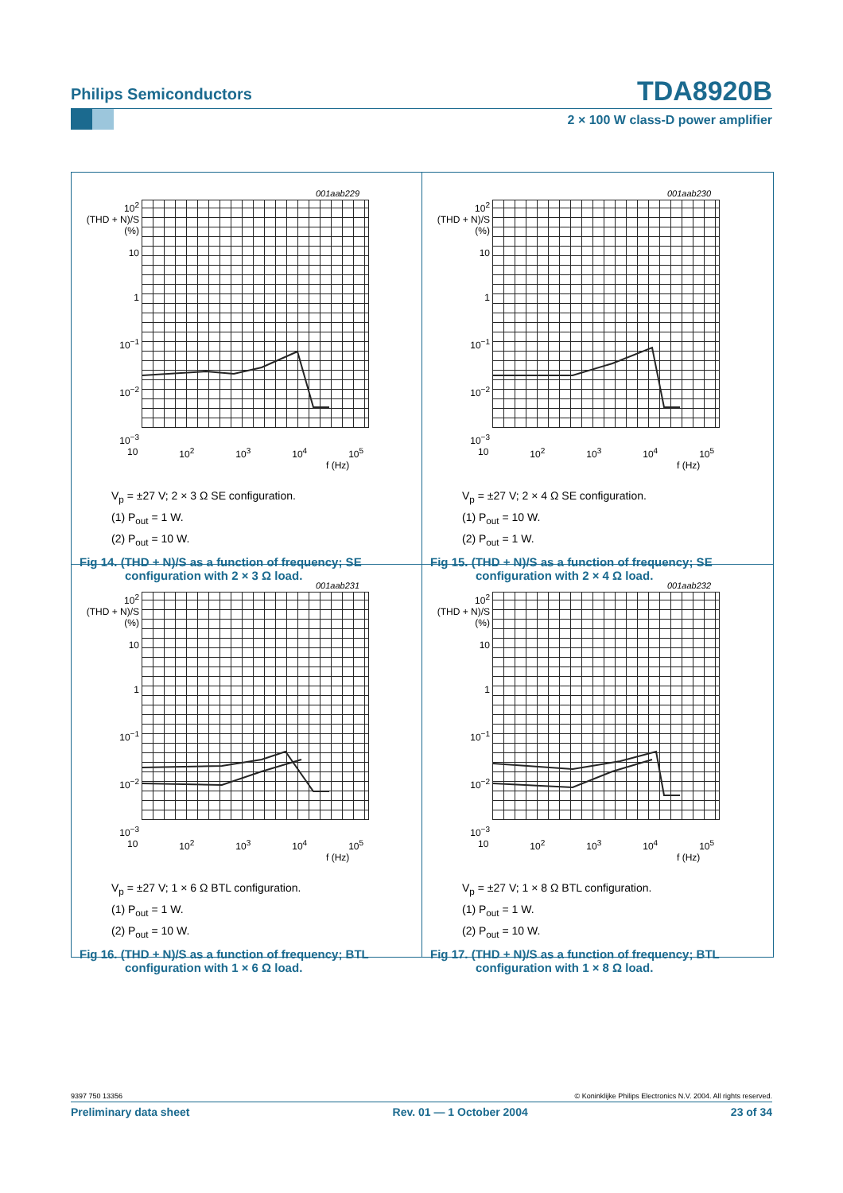Philips Semiconductors TDA8920B
2 × 100 W class-D power amplifier
001aab229
10<sup>2</sup>
(THD + N)/S
(%)
10
1
10<sup>−1</sup>
10<sup>−2</sup>
10<sup>−3</sup>
10 10<sup>2</sup> 10<sup>3</sup> 10<sup>4</sup> 10<sup>5</sup>
f (Hz)
V<sub>p</sub> = ±27 V; 2 × 3 Ω SE configuration.
(1) P<sub>out</sub> = 1 W.
(2) P<sub>out</sub> = 10 W.
Fig 14. (THD + N)/S as a function of frequency; SE configuration with 2 × 3 Ω load.
001aab230
10<sup>2</sup>
(THD + N)/S
(%)
10
1
10<sup>−1</sup>
10<sup>−2</sup>
10<sup>−3</sup>
10 10<sup>2</sup> 10<sup>3</sup> 10<sup>4</sup> 10<sup>5</sup>
f (Hz)
V<sub>p</sub> = ±27 V; 2 × 4 Ω SE configuration.
(1) P<sub>out</sub> = 10 W.
(2) P<sub>out</sub> = 1 W.
Fig 15. (THD + N)/S as a function of frequency; SE configuration with 2 × 4 Ω load.
001aab231
10<sup>2</sup>
(THD + N)/S
(%)
10
1
10<sup>−1</sup>
10<sup>−2</sup>
10<sup>−3</sup>
10 10<sup>2</sup> 10<sup>3</sup> 10<sup>4</sup> 10<sup>5</sup>
f (Hz)
V<sub>p</sub> = ±27 V; 1 × 6 Ω BTL configuration.
(1) P<sub>out</sub> = 1 W.
(2) P<sub>out</sub> = 10 W.
Fig 16. (THD + N)/S as a function of frequency; BTL configuration with 1 × 6 Ω load.
001aab232
10<sup>2</sup>
(THD + N)/S
(%)
10
1
10<sup>−1</sup>
10<sup>−2</sup>
10<sup>−3</sup>
10 10<sup>2</sup> 10<sup>3</sup> 10<sup>4</sup> 10<sup>5</sup>
f (Hz)
V<sub>p</sub> = ±27 V; 1 × 8 Ω BTL configuration.
(1) P<sub>out</sub> = 1 W.
(2) P<sub>out</sub> = 10 W.
Fig 17. (THD + N)/S as a function of frequency; BTL configuration with 1 × 8 Ω load.
9397 750 13356 © Koninklijke Philips Electronics N.V. 2004. All rights reserved.
Preliminary data sheet Rev. 01 — 1 October 2004 23 of 34